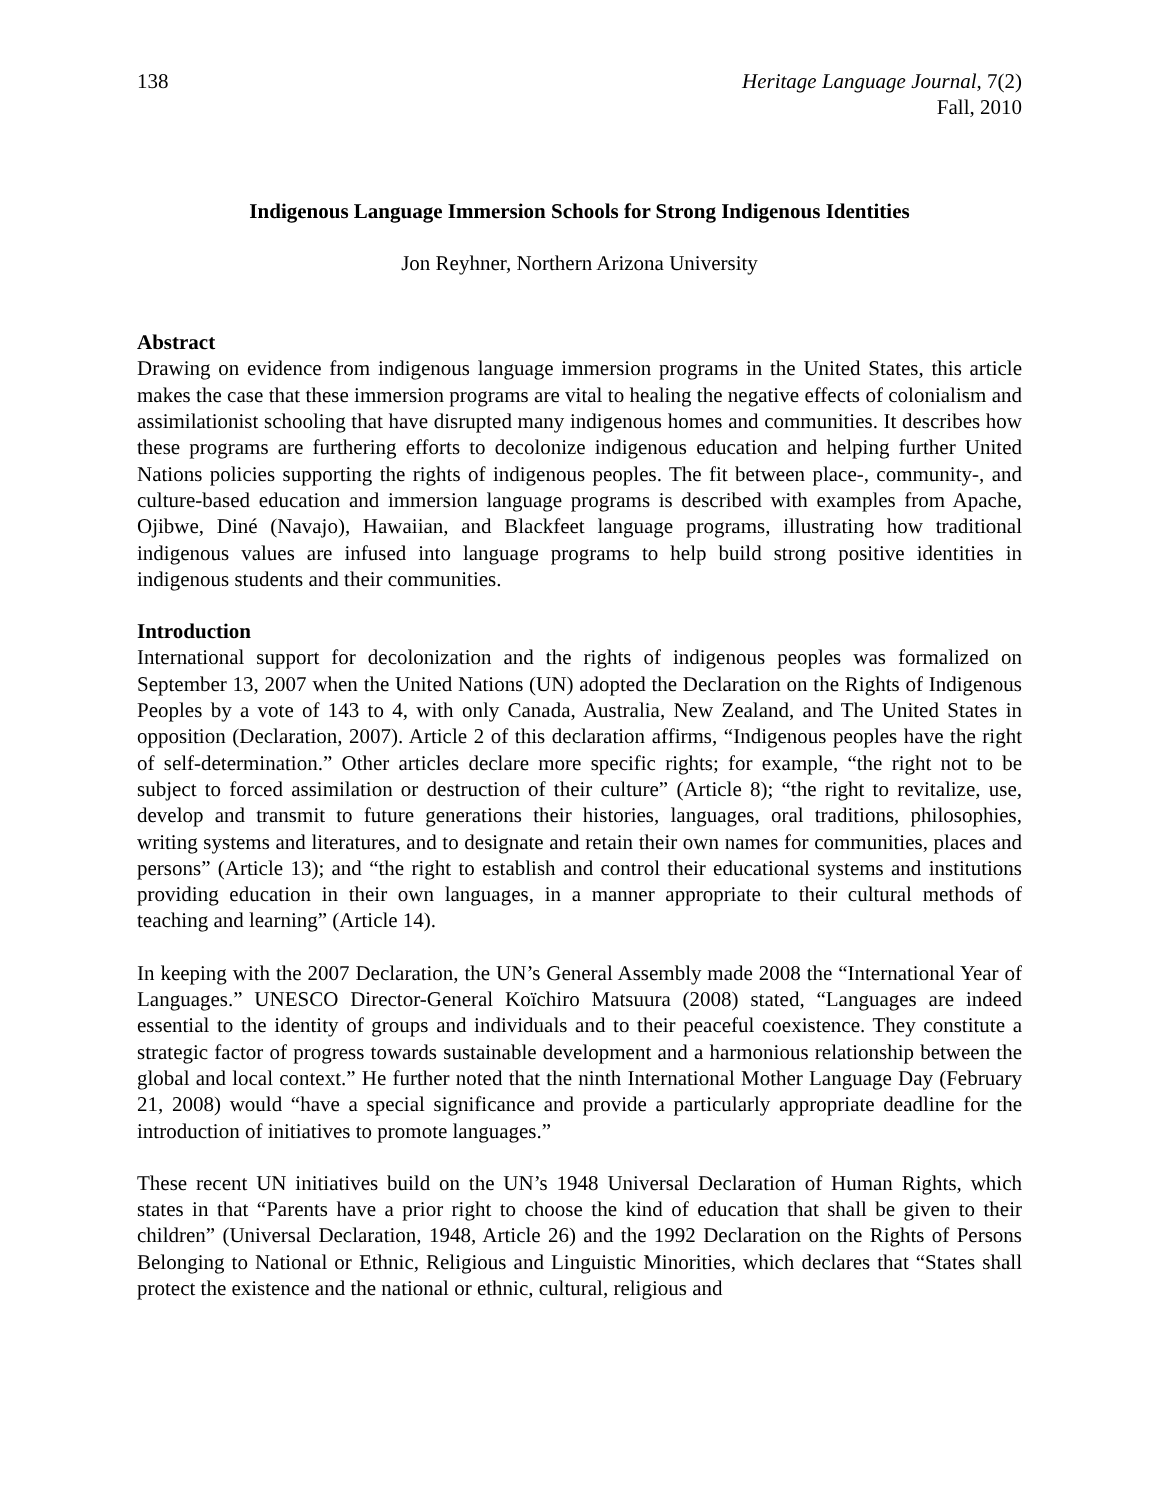138 Heritage Language Journal, 7(2)
Fall, 2010
Indigenous Language Immersion Schools for Strong Indigenous Identities
Jon Reyhner, Northern Arizona University
Abstract
Drawing on evidence from indigenous language immersion programs in the United States, this article makes the case that these immersion programs are vital to healing the negative effects of colonialism and assimilationist schooling that have disrupted many indigenous homes and communities. It describes how these programs are furthering efforts to decolonize indigenous education and helping further United Nations policies supporting the rights of indigenous peoples. The fit between place-, community-, and culture-based education and immersion language programs is described with examples from Apache, Ojibwe, Diné (Navajo), Hawaiian, and Blackfeet language programs, illustrating how traditional indigenous values are infused into language programs to help build strong positive identities in indigenous students and their communities.
Introduction
International support for decolonization and the rights of indigenous peoples was formalized on September 13, 2007 when the United Nations (UN) adopted the Declaration on the Rights of Indigenous Peoples by a vote of 143 to 4, with only Canada, Australia, New Zealand, and The United States in opposition (Declaration, 2007). Article 2 of this declaration affirms, “Indigenous peoples have the right of self-determination.” Other articles declare more specific rights; for example, “the right not to be subject to forced assimilation or destruction of their culture” (Article 8); “the right to revitalize, use, develop and transmit to future generations their histories, languages, oral traditions, philosophies, writing systems and literatures, and to designate and retain their own names for communities, places and persons” (Article 13); and “the right to establish and control their educational systems and institutions providing education in their own languages, in a manner appropriate to their cultural methods of teaching and learning” (Article 14).
In keeping with the 2007 Declaration, the UN’s General Assembly made 2008 the “International Year of Languages.” UNESCO Director-General Koïchiro Matsuura (2008) stated, “Languages are indeed essential to the identity of groups and individuals and to their peaceful coexistence. They constitute a strategic factor of progress towards sustainable development and a harmonious relationship between the global and local context.” He further noted that the ninth International Mother Language Day (February 21, 2008) would “have a special significance and provide a particularly appropriate deadline for the introduction of initiatives to promote languages.”
These recent UN initiatives build on the UN’s 1948 Universal Declaration of Human Rights, which states in that “Parents have a prior right to choose the kind of education that shall be given to their children” (Universal Declaration, 1948, Article 26) and the 1992 Declaration on the Rights of Persons Belonging to National or Ethnic, Religious and Linguistic Minorities, which declares that “States shall protect the existence and the national or ethnic, cultural, religious and